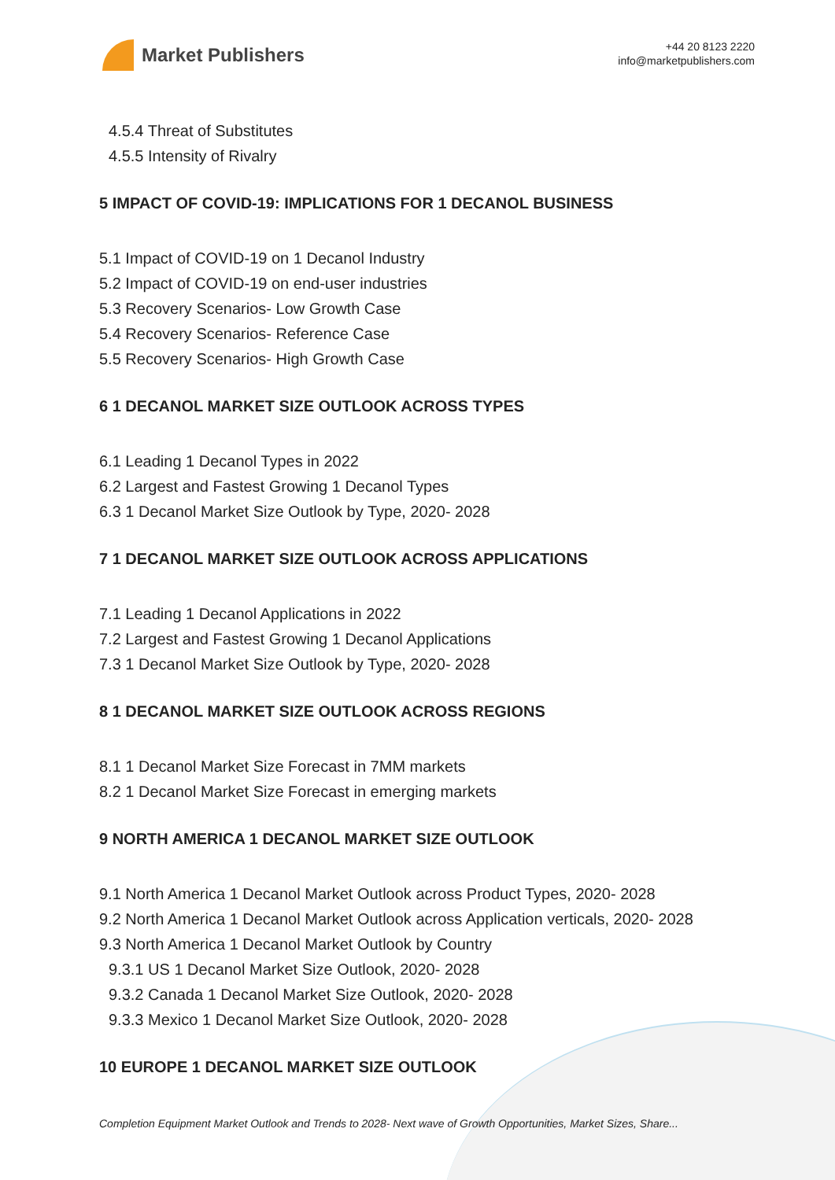Market Publishers
+44 20 8123 2220
info@marketpublishers.com
4.5.4 Threat of Substitutes
4.5.5 Intensity of Rivalry
5 IMPACT OF COVID-19: IMPLICATIONS FOR 1 DECANOL BUSINESS
5.1 Impact of COVID-19 on 1 Decanol Industry
5.2 Impact of COVID-19 on end-user industries
5.3 Recovery Scenarios- Low Growth Case
5.4 Recovery Scenarios- Reference Case
5.5 Recovery Scenarios- High Growth Case
6 1 DECANOL MARKET SIZE OUTLOOK ACROSS TYPES
6.1 Leading 1 Decanol Types in 2022
6.2 Largest and Fastest Growing 1 Decanol Types
6.3 1 Decanol Market Size Outlook by Type, 2020- 2028
7 1 DECANOL MARKET SIZE OUTLOOK ACROSS APPLICATIONS
7.1 Leading 1 Decanol Applications in 2022
7.2 Largest and Fastest Growing 1 Decanol Applications
7.3 1 Decanol Market Size Outlook by Type, 2020- 2028
8 1 DECANOL MARKET SIZE OUTLOOK ACROSS REGIONS
8.1 1 Decanol Market Size Forecast in 7MM markets
8.2 1 Decanol Market Size Forecast in emerging markets
9 NORTH AMERICA 1 DECANOL MARKET SIZE OUTLOOK
9.1 North America 1 Decanol Market Outlook across Product Types, 2020- 2028
9.2 North America 1 Decanol Market Outlook across Application verticals, 2020- 2028
9.3 North America 1 Decanol Market Outlook by Country
9.3.1 US 1 Decanol Market Size Outlook, 2020- 2028
9.3.2 Canada 1 Decanol Market Size Outlook, 2020- 2028
9.3.3 Mexico 1 Decanol Market Size Outlook, 2020- 2028
10 EUROPE 1 DECANOL MARKET SIZE OUTLOOK
Completion Equipment Market Outlook and Trends to 2028- Next wave of Growth Opportunities, Market Sizes, Share...